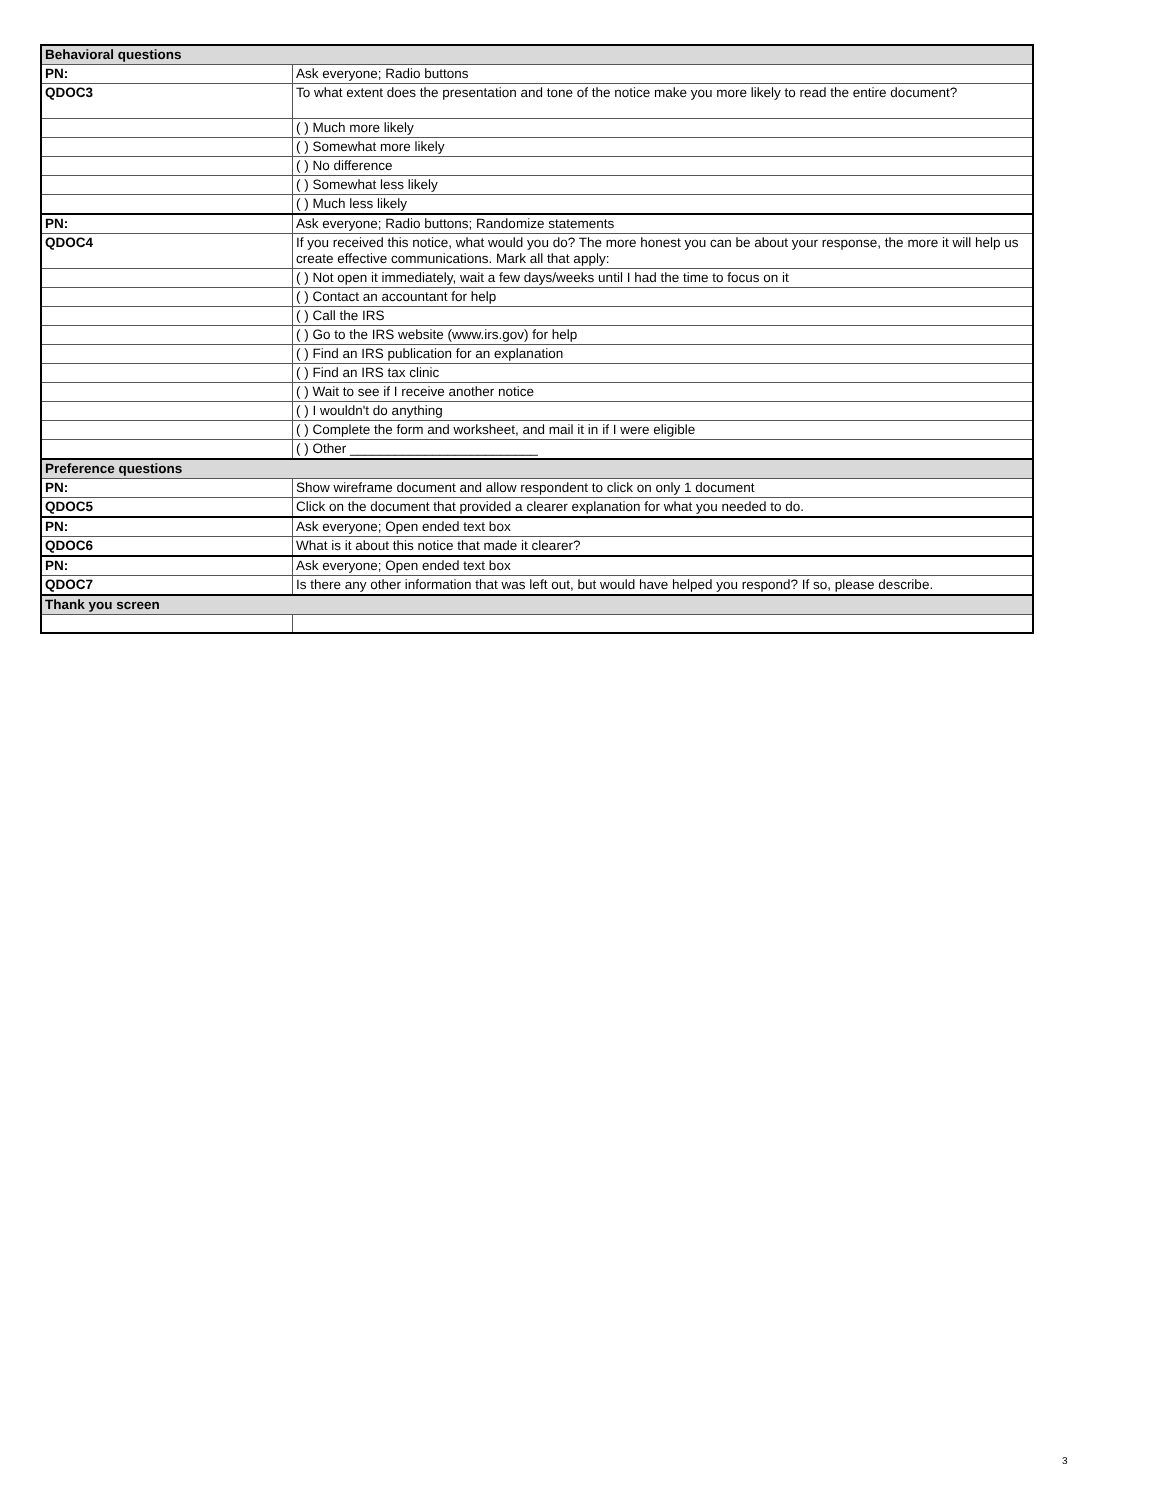| Behavioral questions | |
| PN: | Ask everyone; Radio buttons |
| QDOC3 | To what extent does the presentation and tone of the notice make you more likely to read the entire document? |
| | ( ) Much more likely |
| | ( ) Somewhat more likely |
| | ( ) No difference |
| | ( ) Somewhat less likely |
| | ( ) Much less likely |
| PN: | Ask everyone; Radio buttons; Randomize statements |
| QDOC4 | If you received this notice, what would you do? The more honest you can be about your response, the more it will help us create effective communications. Mark all that apply: |
| | ( ) Not open it immediately, wait a few days/weeks until I had the time to focus on it |
| | ( ) Contact an accountant for help |
| | ( ) Call the IRS |
| | ( ) Go to the IRS website (www.irs.gov) for help |
| | ( ) Find an IRS publication for an explanation |
| | ( ) Find an IRS tax clinic |
| | ( ) Wait to see if I receive another notice |
| | ( ) I wouldn't do anything |
| | ( ) Complete the form and worksheet, and mail it in if I were eligible |
| | ( ) Other _________________________ |
| Preference questions | |
| PN: | Show wireframe document and allow respondent to click on only 1 document |
| QDOC5 | Click on the document that provided a clearer explanation for what you needed to do. |
| PN: | Ask everyone; Open ended text box |
| QDOC6 | What is it about this notice that made it clearer? |
| PN: | Ask everyone; Open ended text box |
| QDOC7 | Is there any other information that was left out, but would have helped you respond? If so, please describe. |
| Thank you screen | |
3